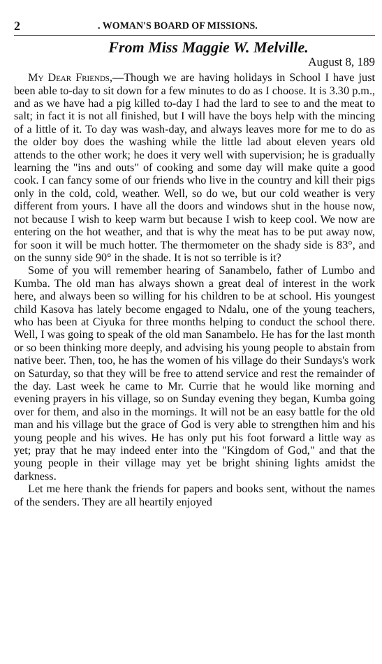2. WOMAN'S BOARD OF MISSIONS.
From Miss Maggie W. Melville.
August 8, 189
My Dear Friends,—Though we are having holidays in School I have just been able to-day to sit down for a few minutes to do as I choose. It is 3.30 p.m., and as we have had a pig killed to-day I had the lard to see to and the meat to salt; in fact it is not all finished, but I will have the boys help with the mincing of a little of it. To day was wash-day, and always leaves more for me to do as the older boy does the washing while the little lad about eleven years old attends to the other work; he does it very well with supervision; he is gradually learning the "ins and outs" of cooking and some day will make quite a good cook. I can fancy some of our friends who live in the country and kill their pigs only in the cold, cold, weather. Well, so do we, but our cold weather is very different from yours. I have all the doors and windows shut in the house now, not because I wish to keep warm but because I wish to keep cool. We now are entering on the hot weather, and that is why the meat has to be put away now, for soon it will be much hotter. The thermometer on the shady side is 83°, and on the sunny side 90° in the shade. It is not so terrible is it?
Some of you will remember hearing of Sanambelo, father of Lumbo and Kumba. The old man has always shown a great deal of interest in the work here, and always been so willing for his children to be at school. His youngest child Kasova has lately become engaged to Ndalu, one of the young teachers, who has been at Ciyuka for three months helping to conduct the school there. Well, I was going to speak of the old man Sanambelo. He has for the last month or so been thinking more deeply, and advising his young people to abstain from native beer. Then, too, he has the women of his village do their Sundays's work on Saturday, so that they will be free to attend service and rest the remainder of the day. Last week he came to Mr. Currie that he would like morning and evening prayers in his village, so on Sunday evening they began, Kumba going over for them, and also in the mornings. It will not be an easy battle for the old man and his village but the grace of God is very able to strengthen him and his young people and his wives. He has only put his foot forward a little way as yet; pray that he may indeed enter into the "Kingdom of God," and that the young people in their village may yet be bright shining lights amidst the darkness.
Let me here thank the friends for papers and books sent, without the names of the senders. They are all heartily enjoyed